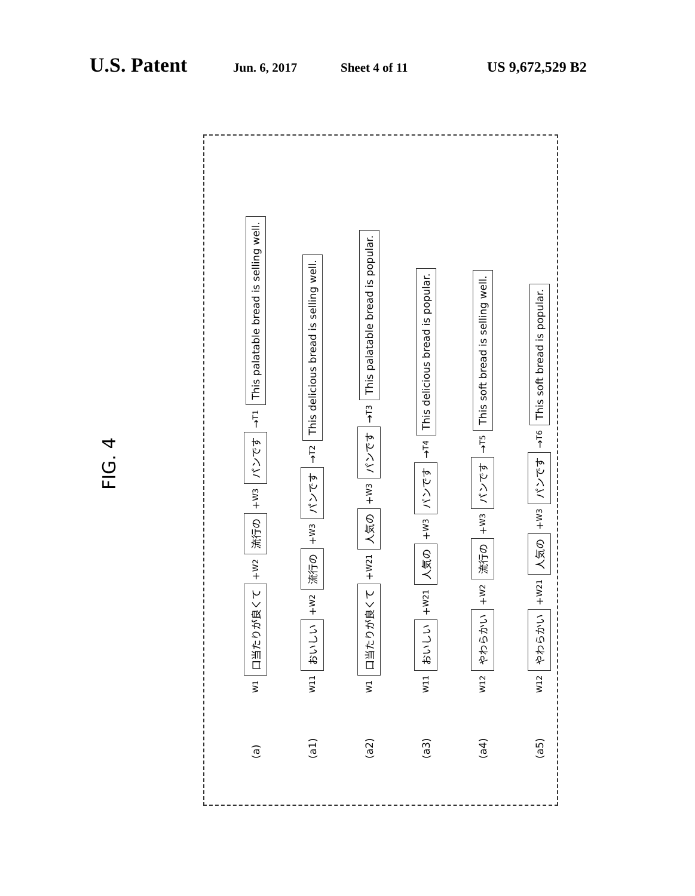U.S. Patent Jun. 6, 2017 Sheet 4 of 11 US 9,672,529 B2
FIG. 4
(a) W1 口当たりが良くて + W2 流行の + W3 パンです → T1 This palatable bread is selling well.
(a1) W11 おいしい + W2 流行の + W3 パンです → T2 This delicious bread is selling well.
(a2) W1 口当たりが良くて + W21 人気の + W3 パンです → T3 This palatable bread is popular.
(a3) W11 おいしい + W21 人気の + W3 パンです → T4 This delicious bread is popular.
(a4) W12 やわらかい + W2 流行の + W3 パンです → T5 This soft bread is selling well.
(a5) W12 やわらかい + W21 人気の + W3 パンです → T6 This soft bread is popular.